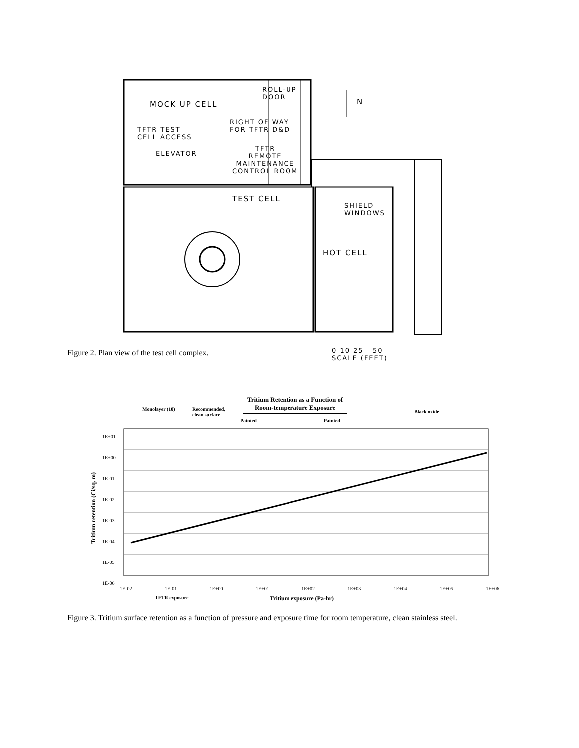MOCK UP CELL
ROLL-UP
DOOR
RIGHT OF WAY
FOR TFTR D&D
TFTR TEST
CELL ACCESS
ELEVATOR
TFTR
REMOTE
MAINTENANCE
CONTROL ROOM
N
TEST CELL
SHIELD
WINDOWS
HOT CELL
Figure 2. Plan view of the test cell complex.
0 10 25 50
SCALE (FEET)
Tritium Retention as a Function of
Room-temperature Exposure
Monolayer (10)
Recommended,
clean surface
Painted Painted
Black oxide
1E+01
1E+00
1E-01
1E-02
1E-03
1E-04
1E-05
1E-06
Tritium retention (Ci/sq. m)
1E-02 1E-01 1E+00 1E+01 1E+02 1E+03 1E+04 1E+05 1E+06
TFTR exposure Tritium exposure (Pa-hr)
Figure 3. Tritium surface retention as a function of pressure and exposure time for room temperature, clean stainless steel.